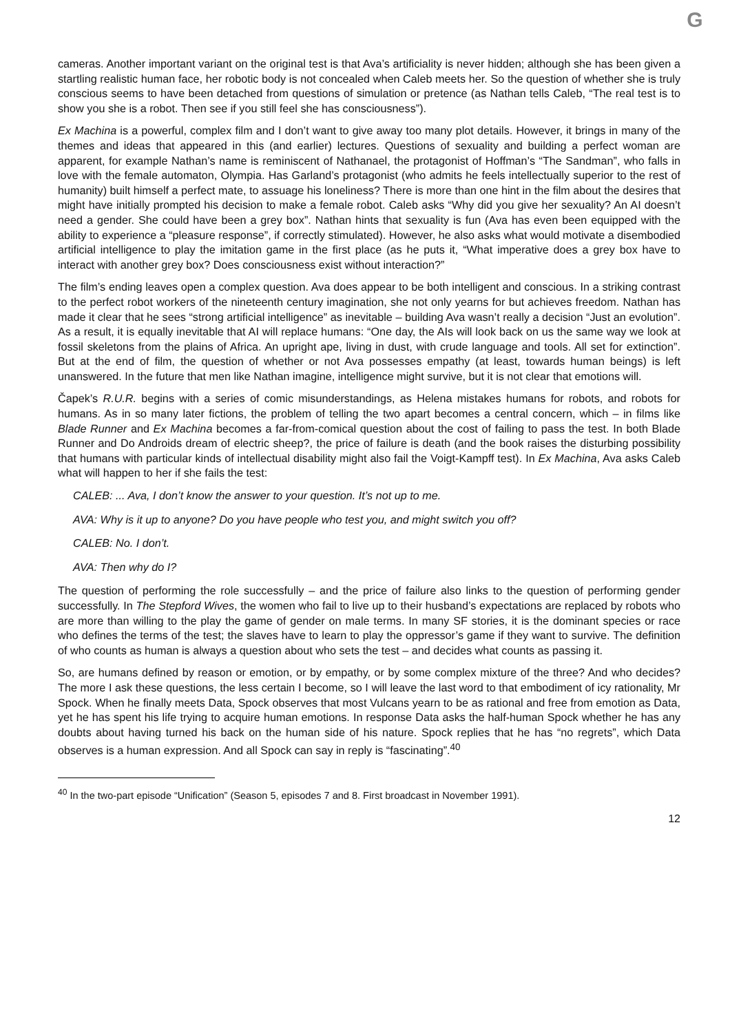G
cameras. Another important variant on the original test is that Ava’s artificiality is never hidden; although she has been given a startling realistic human face, her robotic body is not concealed when Caleb meets her. So the question of whether she is truly conscious seems to have been detached from questions of simulation or pretence (as Nathan tells Caleb, “The real test is to show you she is a robot. Then see if you still feel she has consciousness”).
Ex Machina is a powerful, complex film and I don’t want to give away too many plot details. However, it brings in many of the themes and ideas that appeared in this (and earlier) lectures. Questions of sexuality and building a perfect woman are apparent, for example Nathan’s name is reminiscent of Nathanael, the protagonist of Hoffman’s “The Sandman”, who falls in love with the female automaton, Olympia. Has Garland’s protagonist (who admits he feels intellectually superior to the rest of humanity) built himself a perfect mate, to assuage his loneliness? There is more than one hint in the film about the desires that might have initially prompted his decision to make a female robot. Caleb asks “Why did you give her sexuality? An AI doesn’t need a gender. She could have been a grey box”. Nathan hints that sexuality is fun (Ava has even been equipped with the ability to experience a “pleasure response”, if correctly stimulated). However, he also asks what would motivate a disembodied artificial intelligence to play the imitation game in the first place (as he puts it, “What imperative does a grey box have to interact with another grey box? Does consciousness exist without interaction?”
The film’s ending leaves open a complex question. Ava does appear to be both intelligent and conscious. In a striking contrast to the perfect robot workers of the nineteenth century imagination, she not only yearns for but achieves freedom. Nathan has made it clear that he sees “strong artificial intelligence” as inevitable – building Ava wasn’t really a decision “Just an evolution”. As a result, it is equally inevitable that AI will replace humans: “One day, the AIs will look back on us the same way we look at fossil skeletons from the plains of Africa. An upright ape, living in dust, with crude language and tools. All set for extinction”. But at the end of film, the question of whether or not Ava possesses empathy (at least, towards human beings) is left unanswered. In the future that men like Nathan imagine, intelligence might survive, but it is not clear that emotions will.
Čapek’s R.U.R. begins with a series of comic misunderstandings, as Helena mistakes humans for robots, and robots for humans. As in so many later fictions, the problem of telling the two apart becomes a central concern, which – in films like Blade Runner and Ex Machina becomes a far-from-comical question about the cost of failing to pass the test. In both Blade Runner and Do Androids dream of electric sheep?, the price of failure is death (and the book raises the disturbing possibility that humans with particular kinds of intellectual disability might also fail the Voigt-Kampff test). In Ex Machina, Ava asks Caleb what will happen to her if she fails the test:
CALEB: ... Ava, I don’t know the answer to your question. It’s not up to me.
AVA: Why is it up to anyone? Do you have people who test you, and might switch you off?
CALEB: No. I don’t.
AVA: Then why do I?
The question of performing the role successfully – and the price of failure also links to the question of performing gender successfully. In The Stepford Wives, the women who fail to live up to their husband’s expectations are replaced by robots who are more than willing to the play the game of gender on male terms. In many SF stories, it is the dominant species or race who defines the terms of the test; the slaves have to learn to play the oppressor’s game if they want to survive. The definition of who counts as human is always a question about who sets the test – and decides what counts as passing it.
So, are humans defined by reason or emotion, or by empathy, or by some complex mixture of the three? And who decides? The more I ask these questions, the less certain I become, so I will leave the last word to that embodiment of icy rationality, Mr Spock. When he finally meets Data, Spock observes that most Vulcans yearn to be as rational and free from emotion as Data, yet he has spent his life trying to acquire human emotions. In response Data asks the half-human Spock whether he has any doubts about having turned his back on the human side of his nature. Spock replies that he has “no regrets”, which Data observes is a human expression. And all Spock can say in reply is “fascinating”.<sup>40</sup>
<sup>40</sup> In the two-part episode “Unification” (Season 5, episodes 7 and 8. First broadcast in November 1991).
12